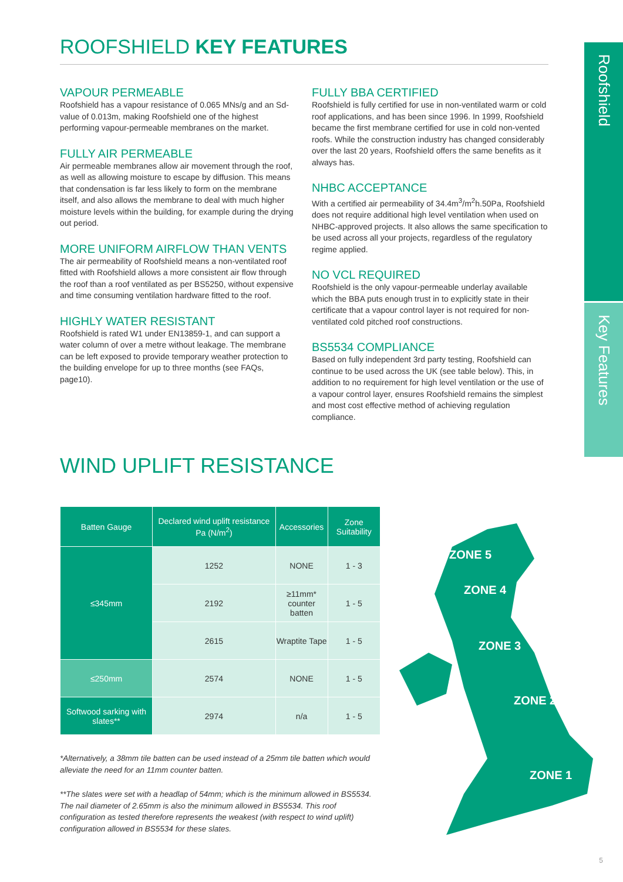Roofshield
Key Features
ROOFSHIELD KEY FEATURES
VAPOUR PERMEABLE
Roofshield has a vapour resistance of 0.065 MNs/g and an Sd-value of 0.013m, making Roofshield one of the highest performing vapour-permeable membranes on the market.
FULLY AIR PERMEABLE
Air permeable membranes allow air movement through the roof, as well as allowing moisture to escape by diffusion. This means that condensation is far less likely to form on the membrane itself, and also allows the membrane to deal with much higher moisture levels within the building, for example during the drying out period.
MORE UNIFORM AIRFLOW THAN VENTS
The air permeability of Roofshield means a non-ventilated roof fitted with Roofshield allows a more consistent air flow through the roof than a roof ventilated as per BS5250, without expensive and time consuming ventilation hardware fitted to the roof.
HIGHLY WATER RESISTANT
Roofshield is rated W1 under EN13859-1, and can support a water column of over a metre without leakage. The membrane can be left exposed to provide temporary weather protection to the building envelope for up to three months (see FAQs, page10).
FULLY BBA CERTIFIED
Roofshield is fully certified for use in non-ventilated warm or cold roof applications, and has been since 1996. In 1999, Roofshield became the first membrane certified for use in cold non-vented roofs. While the construction industry has changed considerably over the last 20 years, Roofshield offers the same benefits as it always has.
NHBC ACCEPTANCE
With a certified air permeability of 34.4m<sup>3</sup>/m<sup>2</sup>h.50Pa, Roofshield does not require additional high level ventilation when used on NHBC-approved projects. It also allows the same specification to be used across all your projects, regardless of the regulatory regime applied.
NO VCL REQUIRED
Roofshield is the only vapour-permeable underlay available which the BBA puts enough trust in to explicitly state in their certificate that a vapour control layer is not required for non-ventilated cold pitched roof constructions.
BS5534 COMPLIANCE
Based on fully independent 3rd party testing, Roofshield can continue to be used across the UK (see table below). This, in addition to no requirement for high level ventilation or the use of a vapour control layer, ensures Roofshield remains the simplest and most cost effective method of achieving regulation compliance.
WIND UPLIFT RESISTANCE
| Batten Gauge | Declared wind uplift resistance Pa (N/m<sup>2</sup>) | Accessories | Zone Suitability |
| --- | --- | --- | --- |
| ≤345mm | 1252 | NONE | 1 - 3 |
| | 2192 | ≥11mm* counter batten | 1 - 5 |
| | 2615 | Wraptite Tape | 1 - 5 |
| ≤250mm | 2574 | NONE | 1 - 5 |
| Softwood sarking with slates** | 2974 | n/a | 1 - 5 |
*Alternatively, a 38mm tile batten can be used instead of a 25mm tile batten which would alleviate the need for an 11mm counter batten.
**The slates were set with a headlap of 54mm; which is the minimum allowed in BS5534. The nail diameter of 2.65mm is also the minimum allowed in BS5534. This roof configuration as tested therefore represents the weakest (with respect to wind uplift) configuration allowed in BS5534 for these slates.
ZONE 5
ZONE 4
ZONE 3
ZONE 2
ZONE 1
5